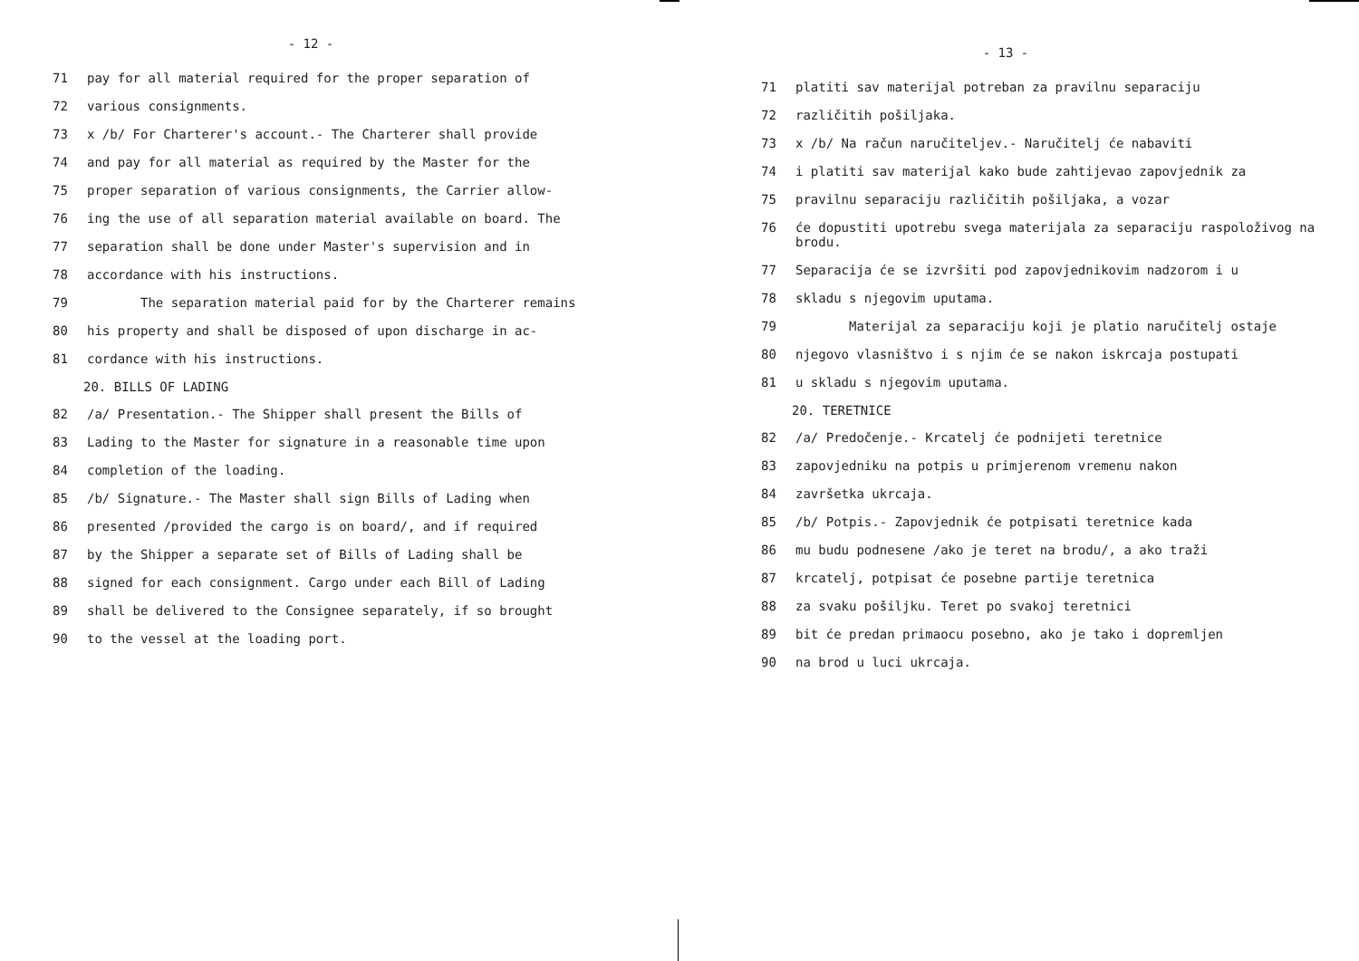- 12 -
71 pay for all material required for the proper separation of
72 various consignments.
73 x /b/ For Charterer's account.- The Charterer shall provide
74 and pay for all material as required by the Master for the
75 proper separation of various consignments, the Carrier allow-
76 ing the use of all separation material available on board. The
77 separation shall be done under Master's supervision and in
78 accordance with his instructions.
79 The separation material paid for by the Charterer remains
80 his property and shall be disposed of upon discharge in ac-
81 cordance with his instructions.
20. BILLS OF LADING
82 /a/ Presentation.- The Shipper shall present the Bills of
83 Lading to the Master for signature in a reasonable time upon
84 completion of the loading.
85 /b/ Signature.- The Master shall sign Bills of Lading when
86 presented /provided the cargo is on board/, and if required
87 by the Shipper a separate set of Bills of Lading shall be
88 signed for each consignment. Cargo under each Bill of Lading
89 shall be delivered to the Consignee separately, if so brought
90 to the vessel at the loading port.
- 13 -
71 platiti sav materijal potreban za pravilnu separaciju
72 različitih pošiljaka.
73 x /b/ Na račun naručiteljev.- Naručitelj će nabaviti
74 i platiti sav materijal kako bude zahtijevao zapovjednik za
75 pravilnu separaciju različitih pošiljaka, a vozar
76 će dopustiti upotrebu svega materijala za separaciju raspoloživog na brodu.
77 Separacija će se izvršiti pod zapovjednikovim nadzorom i u
78 skladu s njegovim uputama.
79 Materijal za separaciju koji je platio naručitelj ostaje
80 njegovo vlasništvo i s njim će se nakon iskrcaja postupati
81 u skladu s njegovim uputama.
20. TERETNICE
82 /a/ Predočenje.- Krcatelj će podnijeti teretnice
83 zapovjedniku na potpis u primjerenom vremenu nakon
84 završetka ukrcaja.
85 /b/ Potpis.- Zapovjednik će potpisati teretnice kada
86 mu budu podnesene /ako je teret na brodu/, a ako traži
87 krcatelj, potpisat će posebne partije teretnica
88 za svaku pošiljku. Teret po svakoj teretnici
89 bit će predan primaocu posebno, ako je tako i dopremljen
90 na brod u luci ukrcaja.